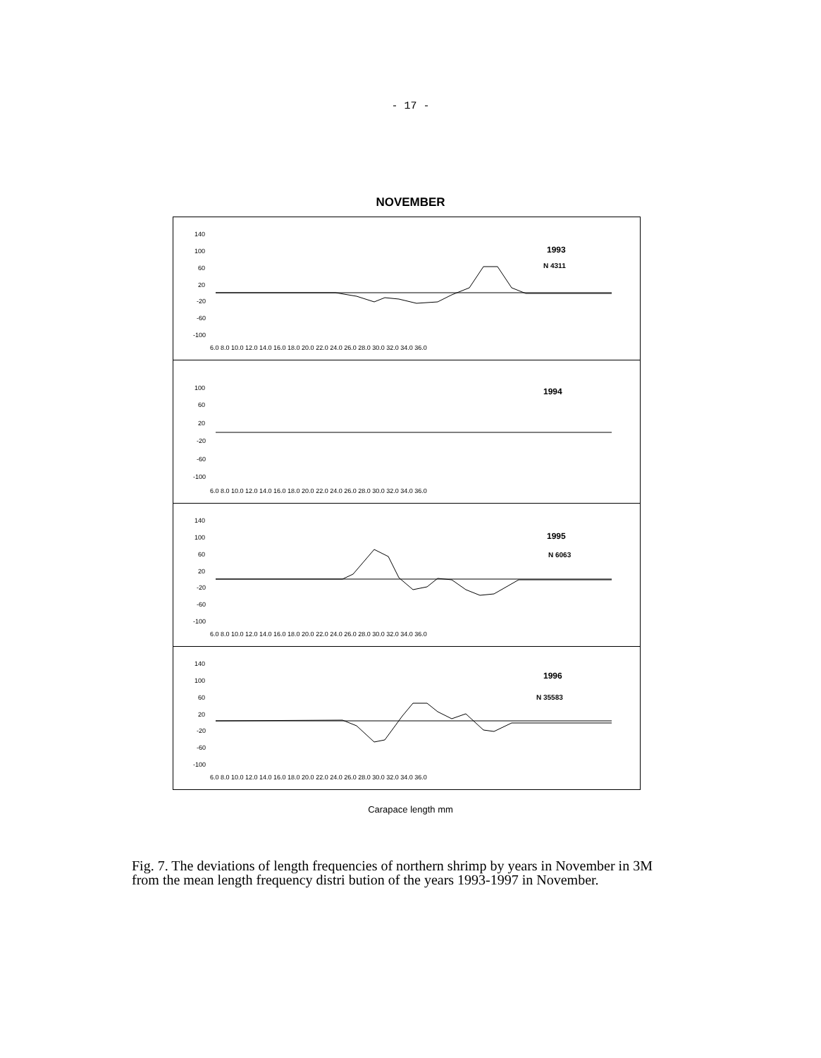- 17 -
NOVEMBER
1993
N 4311
140
100
60
20
-20
-60
-100
6.0 8.0 10.0 12.0 14.0 16.0 18.0 20.0 22.0 24.0 26.0 28.0 30.0 32.0 34.0 36.0
1994
100
60
20
-20
-60
-100
6.0 8.0 10.0 12.0 14.0 16.0 18.0 20.0 22.0 24.0 26.0 28.0 30.0 32.0 34.0 36.0
1995
N 6063
140
100
60
20
-20
-60
-100
6.0 8.0 10.0 12.0 14.0 16.0 18.0 20.0 22.0 24.0 26.0 28.0 30.0 32.0 34.0 36.0
1996
N 35583
140
100
60
20
-20
-60
-100
6.0 8.0 10.0 12.0 14.0 16.0 18.0 20.0 22.0 24.0 26.0 28.0 30.0 32.0 34.0 36.0
Carapace length mm
Fig. 7. The deviations of length frequencies of northern shrimp by years in November in 3M from the mean length frequency distri bution of the years 1993-1997 in November.